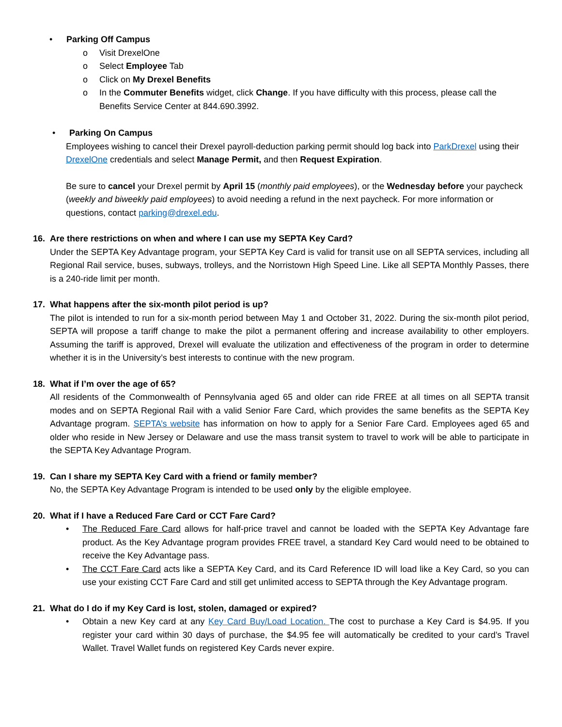• Parking Off Campus
o Visit DrexelOne
o Select Employee Tab
o Click on My Drexel Benefits
o In the Commuter Benefits widget, click Change. If you have difficulty with this process, please call the Benefits Service Center at 844.690.3992.
• Parking On Campus
Employees wishing to cancel their Drexel payroll-deduction parking permit should log back into ParkDrexel using their DrexelOne credentials and select Manage Permit, and then Request Expiration.
Be sure to cancel your Drexel permit by April 15 (monthly paid employees), or the Wednesday before your paycheck (weekly and biweekly paid employees) to avoid needing a refund in the next paycheck. For more information or questions, contact parking@drexel.edu.
16. Are there restrictions on when and where I can use my SEPTA Key Card?
Under the SEPTA Key Advantage program, your SEPTA Key Card is valid for transit use on all SEPTA services, including all Regional Rail service, buses, subways, trolleys, and the Norristown High Speed Line. Like all SEPTA Monthly Passes, there is a 240-ride limit per month.
17. What happens after the six-month pilot period is up?
The pilot is intended to run for a six-month period between May 1 and October 31, 2022. During the six-month pilot period, SEPTA will propose a tariff change to make the pilot a permanent offering and increase availability to other employers. Assuming the tariff is approved, Drexel will evaluate the utilization and effectiveness of the program in order to determine whether it is in the University’s best interests to continue with the new program.
18. What if I’m over the age of 65?
All residents of the Commonwealth of Pennsylvania aged 65 and older can ride FREE at all times on all SEPTA transit modes and on SEPTA Regional Rail with a valid Senior Fare Card, which provides the same benefits as the SEPTA Key Advantage program. SEPTA’s website has information on how to apply for a Senior Fare Card. Employees aged 65 and older who reside in New Jersey or Delaware and use the mass transit system to travel to work will be able to participate in the SEPTA Key Advantage Program.
19. Can I share my SEPTA Key Card with a friend or family member?
No, the SEPTA Key Advantage Program is intended to be used only by the eligible employee.
20. What if I have a Reduced Fare Card or CCT Fare Card?
• The Reduced Fare Card allows for half-price travel and cannot be loaded with the SEPTA Key Advantage fare product. As the Key Advantage program provides FREE travel, a standard Key Card would need to be obtained to receive the Key Advantage pass.
• The CCT Fare Card acts like a SEPTA Key Card, and its Card Reference ID will load like a Key Card, so you can use your existing CCT Fare Card and still get unlimited access to SEPTA through the Key Advantage program.
21. What do I do if my Key Card is lost, stolen, damaged or expired?
• Obtain a new Key card at any Key Card Buy/Load Location. The cost to purchase a Key Card is $4.95. If you register your card within 30 days of purchase, the $4.95 fee will automatically be credited to your card’s Travel Wallet. Travel Wallet funds on registered Key Cards never expire.